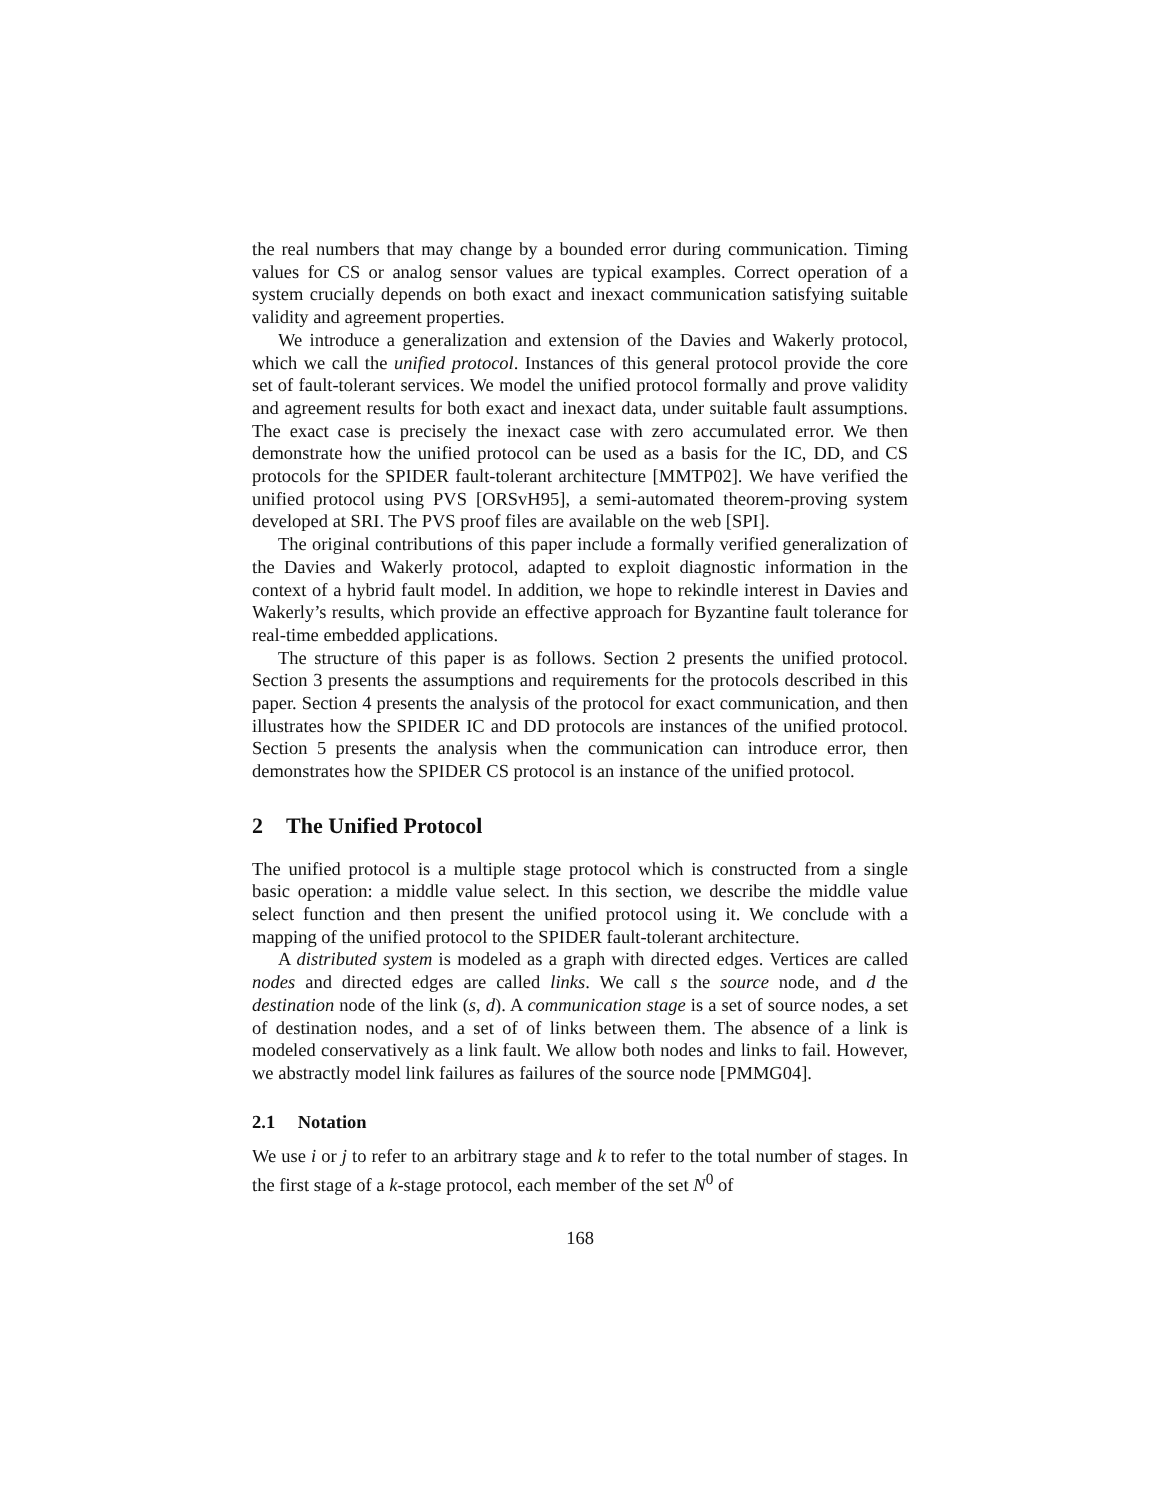the real numbers that may change by a bounded error during communication. Timing values for CS or analog sensor values are typical examples. Correct operation of a system crucially depends on both exact and inexact communication satisfying suitable validity and agreement properties.
We introduce a generalization and extension of the Davies and Wakerly protocol, which we call the unified protocol. Instances of this general protocol provide the core set of fault-tolerant services. We model the unified protocol formally and prove validity and agreement results for both exact and inexact data, under suitable fault assumptions. The exact case is precisely the inexact case with zero accumulated error. We then demonstrate how the unified protocol can be used as a basis for the IC, DD, and CS protocols for the SPIDER fault-tolerant architecture [MMTP02]. We have verified the unified protocol using PVS [ORSvH95], a semi-automated theorem-proving system developed at SRI. The PVS proof files are available on the web [SPI].
The original contributions of this paper include a formally verified generalization of the Davies and Wakerly protocol, adapted to exploit diagnostic information in the context of a hybrid fault model. In addition, we hope to rekindle interest in Davies and Wakerly’s results, which provide an effective approach for Byzantine fault tolerance for real-time embedded applications.
The structure of this paper is as follows. Section 2 presents the unified protocol. Section 3 presents the assumptions and requirements for the protocols described in this paper. Section 4 presents the analysis of the protocol for exact communication, and then illustrates how the SPIDER IC and DD protocols are instances of the unified protocol. Section 5 presents the analysis when the communication can introduce error, then demonstrates how the SPIDER CS protocol is an instance of the unified protocol.
2 The Unified Protocol
The unified protocol is a multiple stage protocol which is constructed from a single basic operation: a middle value select. In this section, we describe the middle value select function and then present the unified protocol using it. We conclude with a mapping of the unified protocol to the SPIDER fault-tolerant architecture.
A distributed system is modeled as a graph with directed edges. Vertices are called nodes and directed edges are called links. We call s the source node, and d the destination node of the link (s, d). A communication stage is a set of source nodes, a set of destination nodes, and a set of of links between them. The absence of a link is modeled conservatively as a link fault. We allow both nodes and links to fail. However, we abstractly model link failures as failures of the source node [PMMG04].
2.1 Notation
We use i or j to refer to an arbitrary stage and k to refer to the total number of stages. In the first stage of a k-stage protocol, each member of the set N<sup>0</sup> of
168